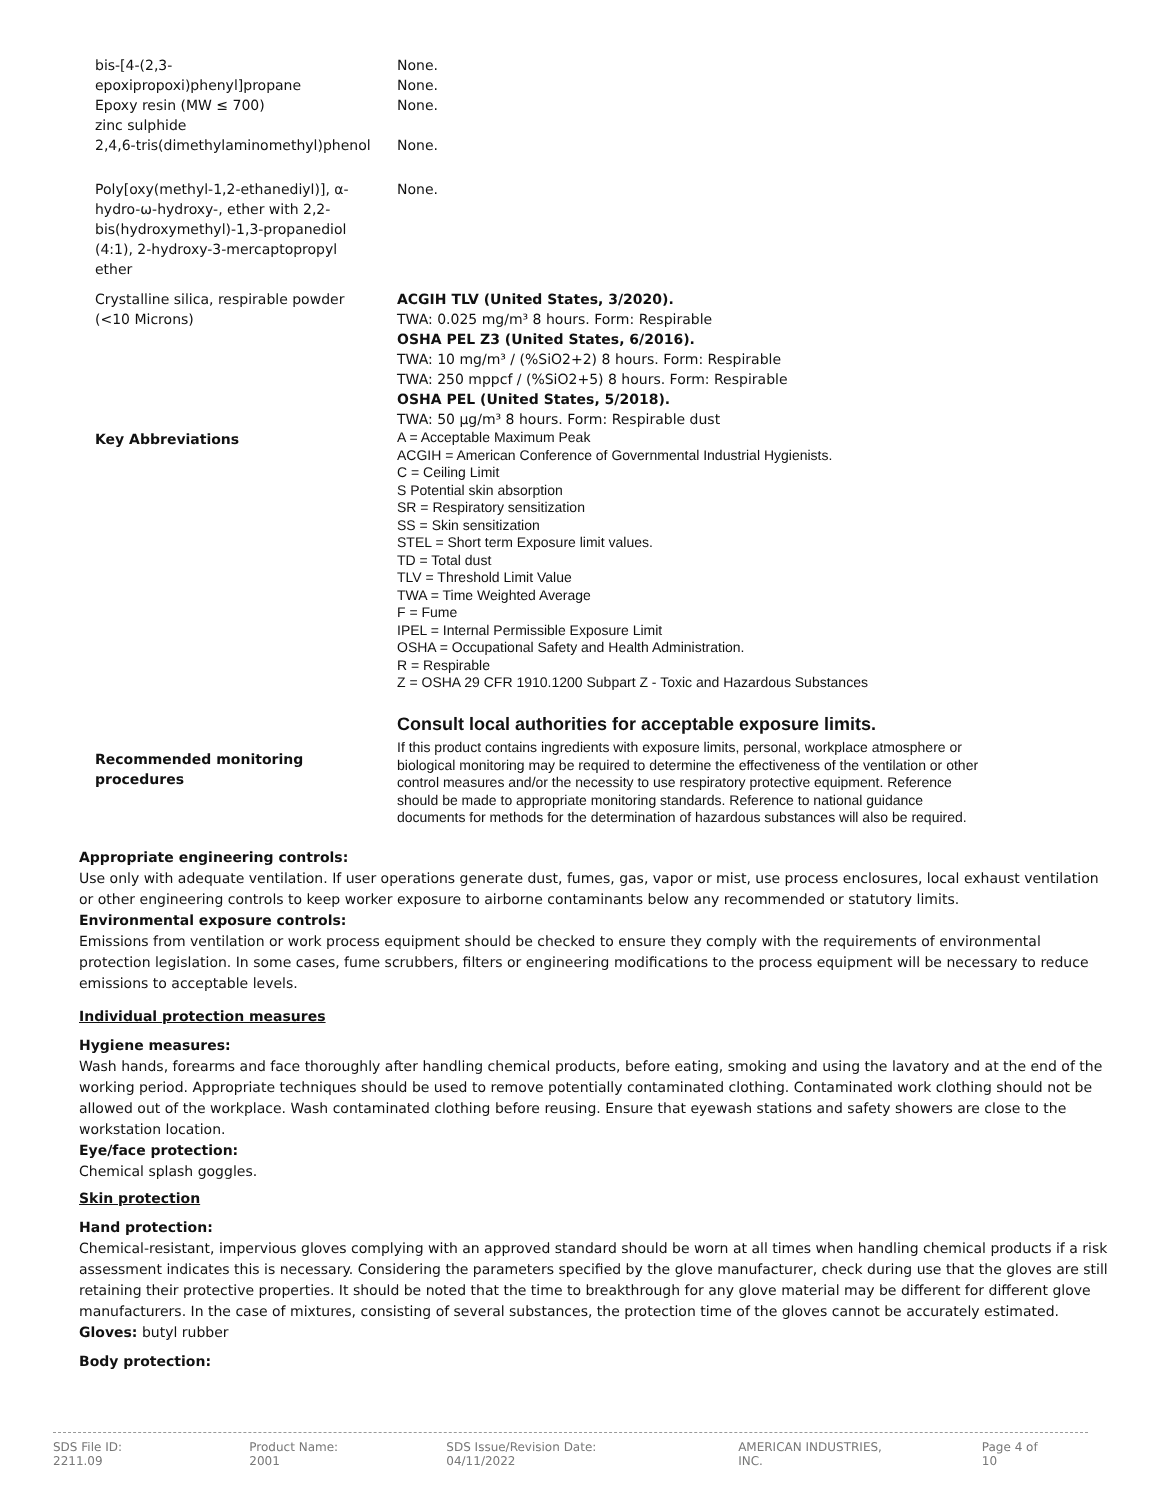| bis-[4-(2,3-epoxipropoxi)phenyl]propane Epoxy resin (MW ≤ 700) zinc sulphide | None. None. None. |
| 2,4,6-tris(dimethylaminomethyl)phenol | None. |
| Poly[oxy(methyl-1,2-ethanediyl)], α-hydro-ω-hydroxy-, ether with 2,2-bis(hydroxymethyl)-1,3-propanediol (4:1), 2-hydroxy-3-mercaptopropyl ether | None. |
| Crystalline silica, respirable powder (<10 Microns) | ACGIH TLV (United States, 3/2020). TWA: 0.025 mg/m³ 8 hours. Form: Respirable OSHA PEL Z3 (United States, 6/2016). TWA: 10 mg/m³ / (%SiO2+2) 8 hours. Form: Respirable TWA: 250 mppcf / (%SiO2+5) 8 hours. Form: Respirable OSHA PEL (United States, 5/2018). TWA: 50 µg/m³ 8 hours. Form: Respirable dust |
| Key Abbreviations | A = Acceptable Maximum Peak ACGIH = American Conference of Governmental Industrial Hygienists. C = Ceiling Limit S Potential skin absorption SR = Respiratory sensitization SS = Skin sensitization STEL = Short term Exposure limit values. TD = Total dust TLV = Threshold Limit Value TWA = Time Weighted Average F = Fume IPEL = Internal Permissible Exposure Limit OSHA = Occupational Safety and Health Administration. R = Respirable Z = OSHA 29 CFR 1910.1200 Subpart Z - Toxic and Hazardous Substances Consult local authorities for acceptable exposure limits. |
| Recommended monitoring procedures | If this product contains ingredients with exposure limits, personal, workplace atmosphere or biological monitoring may be required to determine the effectiveness of the ventilation or other control measures and/or the necessity to use respiratory protective equipment. Reference should be made to appropriate monitoring standards. Reference to national guidance documents for methods for the determination of hazardous substances will also be required. |
Appropriate engineering controls:
Use only with adequate ventilation. If user operations generate dust, fumes, gas, vapor or mist, use process enclosures, local exhaust ventilation or other engineering controls to keep worker exposure to airborne contaminants below any recommended or statutory limits.
Environmental exposure controls:
Emissions from ventilation or work process equipment should be checked to ensure they comply with the requirements of environmental protection legislation. In some cases, fume scrubbers, filters or engineering modifications to the process equipment will be necessary to reduce emissions to acceptable levels.
Individual protection measures
Hygiene measures:
Wash hands, forearms and face thoroughly after handling chemical products, before eating, smoking and using the lavatory and at the end of the working period. Appropriate techniques should be used to remove potentially contaminated clothing. Contaminated work clothing should not be allowed out of the workplace. Wash contaminated clothing before reusing. Ensure that eyewash stations and safety showers are close to the workstation location.
Eye/face protection:
Chemical splash goggles.
Skin protection
Hand protection:
Chemical-resistant, impervious gloves complying with an approved standard should be worn at all times when handling chemical products if a risk assessment indicates this is necessary. Considering the parameters specified by the glove manufacturer, check during use that the gloves are still retaining their protective properties. It should be noted that the time to breakthrough for any glove material may be different for different glove manufacturers. In the case of mixtures, consisting of several substances, the protection time of the gloves cannot be accurately estimated. Gloves: butyl rubber
Body protection:
SDS File ID: 2211.09 Product Name: 2001 SDS Issue/Revision Date: 04/11/2022 AMERICAN INDUSTRIES, INC. Page 4 of 10